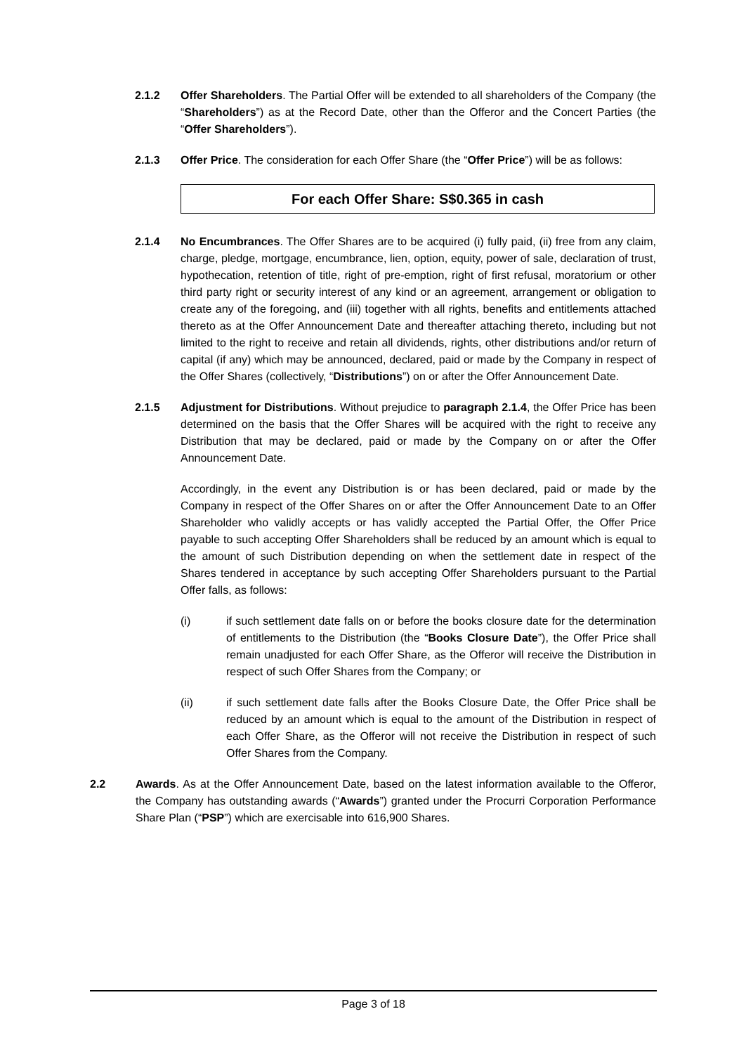2.1.2 Offer Shareholders. The Partial Offer will be extended to all shareholders of the Company (the “Shareholders”) as at the Record Date, other than the Offeror and the Concert Parties (the “Offer Shareholders”).
2.1.3 Offer Price. The consideration for each Offer Share (the “Offer Price”) will be as follows:
For each Offer Share: S$0.365 in cash
2.1.4 No Encumbrances. The Offer Shares are to be acquired (i) fully paid, (ii) free from any claim, charge, pledge, mortgage, encumbrance, lien, option, equity, power of sale, declaration of trust, hypothecation, retention of title, right of pre-emption, right of first refusal, moratorium or other third party right or security interest of any kind or an agreement, arrangement or obligation to create any of the foregoing, and (iii) together with all rights, benefits and entitlements attached thereto as at the Offer Announcement Date and thereafter attaching thereto, including but not limited to the right to receive and retain all dividends, rights, other distributions and/or return of capital (if any) which may be announced, declared, paid or made by the Company in respect of the Offer Shares (collectively, “Distributions”) on or after the Offer Announcement Date.
2.1.5 Adjustment for Distributions. Without prejudice to paragraph 2.1.4, the Offer Price has been determined on the basis that the Offer Shares will be acquired with the right to receive any Distribution that may be declared, paid or made by the Company on or after the Offer Announcement Date.
Accordingly, in the event any Distribution is or has been declared, paid or made by the Company in respect of the Offer Shares on or after the Offer Announcement Date to an Offer Shareholder who validly accepts or has validly accepted the Partial Offer, the Offer Price payable to such accepting Offer Shareholders shall be reduced by an amount which is equal to the amount of such Distribution depending on when the settlement date in respect of the Shares tendered in acceptance by such accepting Offer Shareholders pursuant to the Partial Offer falls, as follows:
(i) if such settlement date falls on or before the books closure date for the determination of entitlements to the Distribution (the “Books Closure Date”), the Offer Price shall remain unadjusted for each Offer Share, as the Offeror will receive the Distribution in respect of such Offer Shares from the Company; or
(ii) if such settlement date falls after the Books Closure Date, the Offer Price shall be reduced by an amount which is equal to the amount of the Distribution in respect of each Offer Share, as the Offeror will not receive the Distribution in respect of such Offer Shares from the Company.
2.2 Awards. As at the Offer Announcement Date, based on the latest information available to the Offeror, the Company has outstanding awards (“Awards”) granted under the Procurri Corporation Performance Share Plan (“PSP”) which are exercisable into 616,900 Shares.
Page 3 of 18